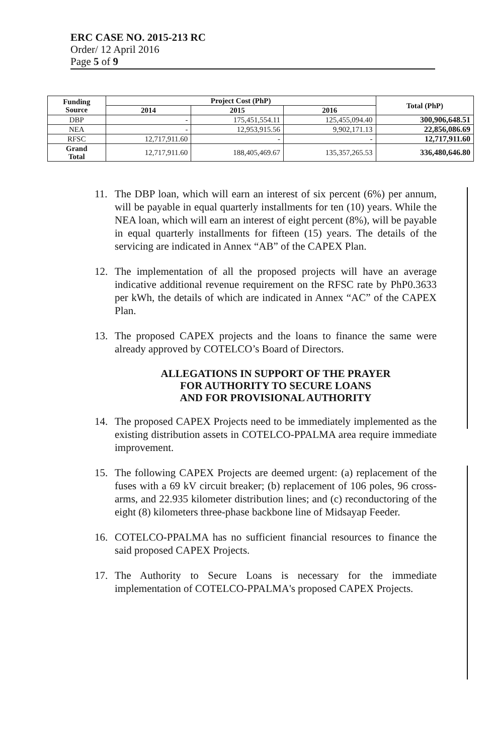ERC CASE NO. 2015-213 RC
Order/ 12 April 2016
Page 5 of 9
| Funding Source | Project Cost (PhP) | | | Total (PhP) |
| --- | --- | --- | --- | --- |
| | 2014 | 2015 | 2016 | |
| DBP | - | 175,451,554.11 | 125,455,094.40 | 300,906,648.51 |
| NEA | - | 12,953,915.56 | 9,902,171.13 | 22,856,086.69 |
| RFSC | 12,717,911.60 | - | - | 12,717,911.60 |
| Grand Total | 12,717,911.60 | 188,405,469.67 | 135,357,265.53 | 336,480,646.80 |
11. The DBP loan, which will earn an interest of six percent (6%) per annum, will be payable in equal quarterly installments for ten (10) years. While the NEA loan, which will earn an interest of eight percent (8%), will be payable in equal quarterly installments for fifteen (15) years. The details of the servicing are indicated in Annex “AB” of the CAPEX Plan.
12. The implementation of all the proposed projects will have an average indicative additional revenue requirement on the RFSC rate by PhP0.3633 per kWh, the details of which are indicated in Annex “AC” of the CAPEX Plan.
13. The proposed CAPEX projects and the loans to finance the same were already approved by COTELCO’s Board of Directors.
ALLEGATIONS IN SUPPORT OF THE PRAYER
FOR AUTHORITY TO SECURE LOANS
AND FOR PROVISIONAL AUTHORITY
14. The proposed CAPEX Projects need to be immediately implemented as the existing distribution assets in COTELCO-PPALMA area require immediate improvement.
15. The following CAPEX Projects are deemed urgent: (a) replacement of the fuses with a 69 kV circuit breaker; (b) replacement of 106 poles, 96 cross-arms, and 22.935 kilometer distribution lines; and (c) reconductoring of the eight (8) kilometers three-phase backbone line of Midsayap Feeder.
16. COTELCO-PPALMA has no sufficient financial resources to finance the said proposed CAPEX Projects.
17. The Authority to Secure Loans is necessary for the immediate implementation of COTELCO-PPALMA's proposed CAPEX Projects.